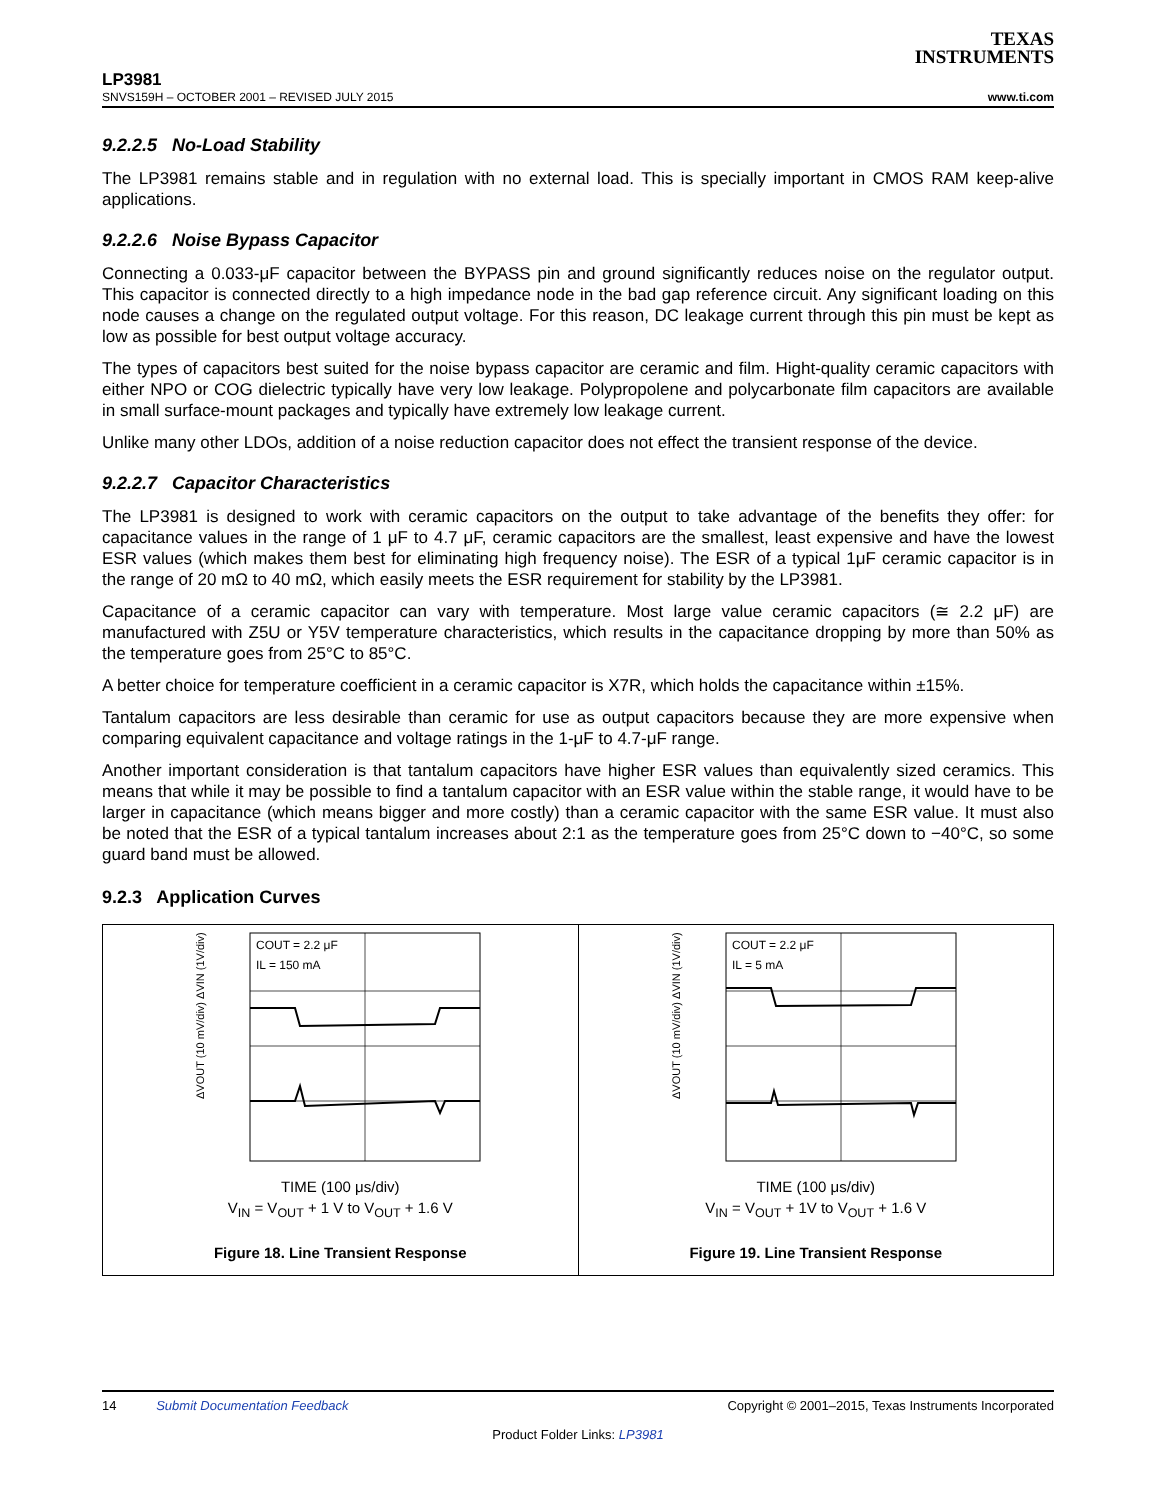TEXAS
INSTRUMENTS
LP3981
SNVS159H – OCTOBER 2001 – REVISED JULY 2015 www.ti.com
9.2.2.5 No-Load Stability
The LP3981 remains stable and in regulation with no external load. This is specially important in CMOS RAM keep-alive applications.
9.2.2.6 Noise Bypass Capacitor
Connecting a 0.033-μF capacitor between the BYPASS pin and ground significantly reduces noise on the regulator output. This capacitor is connected directly to a high impedance node in the bad gap reference circuit. Any significant loading on this node causes a change on the regulated output voltage. For this reason, DC leakage current through this pin must be kept as low as possible for best output voltage accuracy.
The types of capacitors best suited for the noise bypass capacitor are ceramic and film. Hight-quality ceramic capacitors with either NPO or COG dielectric typically have very low leakage. Polypropolene and polycarbonate film capacitors are available in small surface-mount packages and typically have extremely low leakage current.
Unlike many other LDOs, addition of a noise reduction capacitor does not effect the transient response of the device.
9.2.2.7 Capacitor Characteristics
The LP3981 is designed to work with ceramic capacitors on the output to take advantage of the benefits they offer: for capacitance values in the range of 1 μF to 4.7 μF, ceramic capacitors are the smallest, least expensive and have the lowest ESR values (which makes them best for eliminating high frequency noise). The ESR of a typical 1μF ceramic capacitor is in the range of 20 mΩ to 40 mΩ, which easily meets the ESR requirement for stability by the LP3981.
Capacitance of a ceramic capacitor can vary with temperature. Most large value ceramic capacitors (≅ 2.2 μF) are manufactured with Z5U or Y5V temperature characteristics, which results in the capacitance dropping by more than 50% as the temperature goes from 25°C to 85°C.
A better choice for temperature coefficient in a ceramic capacitor is X7R, which holds the capacitance within ±15%.
Tantalum capacitors are less desirable than ceramic for use as output capacitors because they are more expensive when comparing equivalent capacitance and voltage ratings in the 1-μF to 4.7-μF range.
Another important consideration is that tantalum capacitors have higher ESR values than equivalently sized ceramics. This means that while it may be possible to find a tantalum capacitor with an ESR value within the stable range, it would have to be larger in capacitance (which means bigger and more costly) than a ceramic capacitor with the same ESR value. It must also be noted that the ESR of a typical tantalum increases about 2:1 as the temperature goes from 25°C down to −40°C, so some guard band must be allowed.
9.2.3 Application Curves
ΔVOUT (10 mV/div) ΔVIN (1V/div)
COUT = 2.2 μF
IL = 150 mA
TIME (100 μs/div)
V<sub>IN</sub> = V<sub>OUT</sub> + 1 V to V<sub>OUT</sub> + 1.6 V
Figure 18. Line Transient Response
ΔVOUT (10 mV/div) ΔVIN (1V/div)
COUT = 2.2 μF
IL = 5 mA
TIME (100 μs/div)
V<sub>IN</sub> = V<sub>OUT</sub> + 1V to V<sub>OUT</sub> + 1.6 V
Figure 19. Line Transient Response
14 Submit Documentation Feedback Copyright © 2001–2015, Texas Instruments Incorporated
Product Folder Links: LP3981